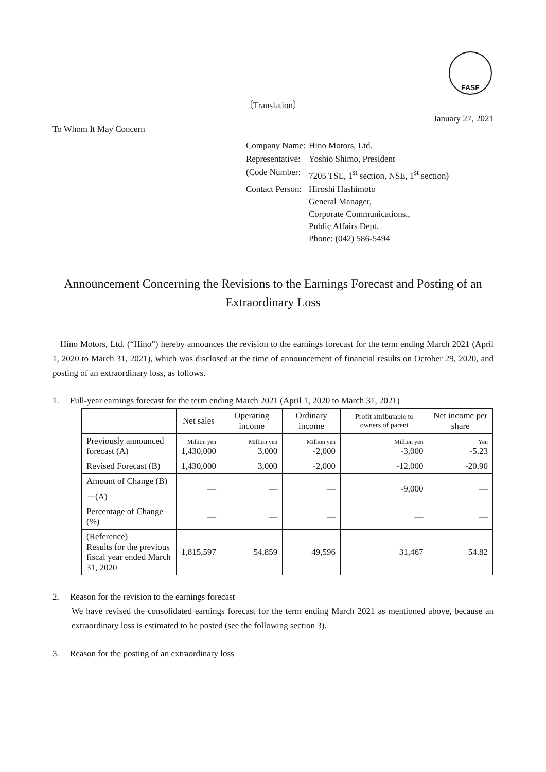FASF
〔Translation〕
January 27, 2021
To Whom It May Concern
| Company Name: | Hino Motors, Ltd. |
| Representative: | Yoshio Shimo, President |
| (Code Number: | 7205 TSE, 1<sup>st</sup> section, NSE, 1<sup>st</sup> section) |
| Contact Person: | Hiroshi Hashimoto General Manager, Corporate Communications., Public Affairs Dept. Phone: (042) 586-5494 |
Announcement Concerning the Revisions to the Earnings Forecast and Posting of an Extraordinary Loss
Hino Motors, Ltd. (“Hino”) hereby announces the revision to the earnings forecast for the term ending March 2021 (April 1, 2020 to March 31, 2021), which was disclosed at the time of announcement of financial results on October 29, 2020, and posting of an extraordinary loss, as follows.
1. Full-year earnings forecast for the term ending March 2021 (April 1, 2020 to March 31, 2021)
| | Net sales | Operating income | Ordinary income | Profit attributable to owners of parent | Net income per share |
| --- | --- | --- | --- | --- | --- |
| Previously announced forecast (A) | Million yen 1,430,000 | Million yen 3,000 | Million yen -2,000 | Million yen -3,000 | Yen -5.23 |
| Revised Forecast (B) | 1,430,000 | 3,000 | -2,000 | -12,000 | -20.90 |
| Amount of Change (B)－(A) | ― | ― | ― | -9,000 | ― |
| Percentage of Change (%) | ― | ― | ― | ― | ― |
| (Reference) Results for the previous fiscal year ended March 31, 2020 | 1,815,597 | 54,859 | 49,596 | 31,467 | 54.82 |
2. Reason for the revision to the earnings forecast
We have revised the consolidated earnings forecast for the term ending March 2021 as mentioned above, because an extraordinary loss is estimated to be posted (see the following section 3).
3. Reason for the posting of an extraordinary loss